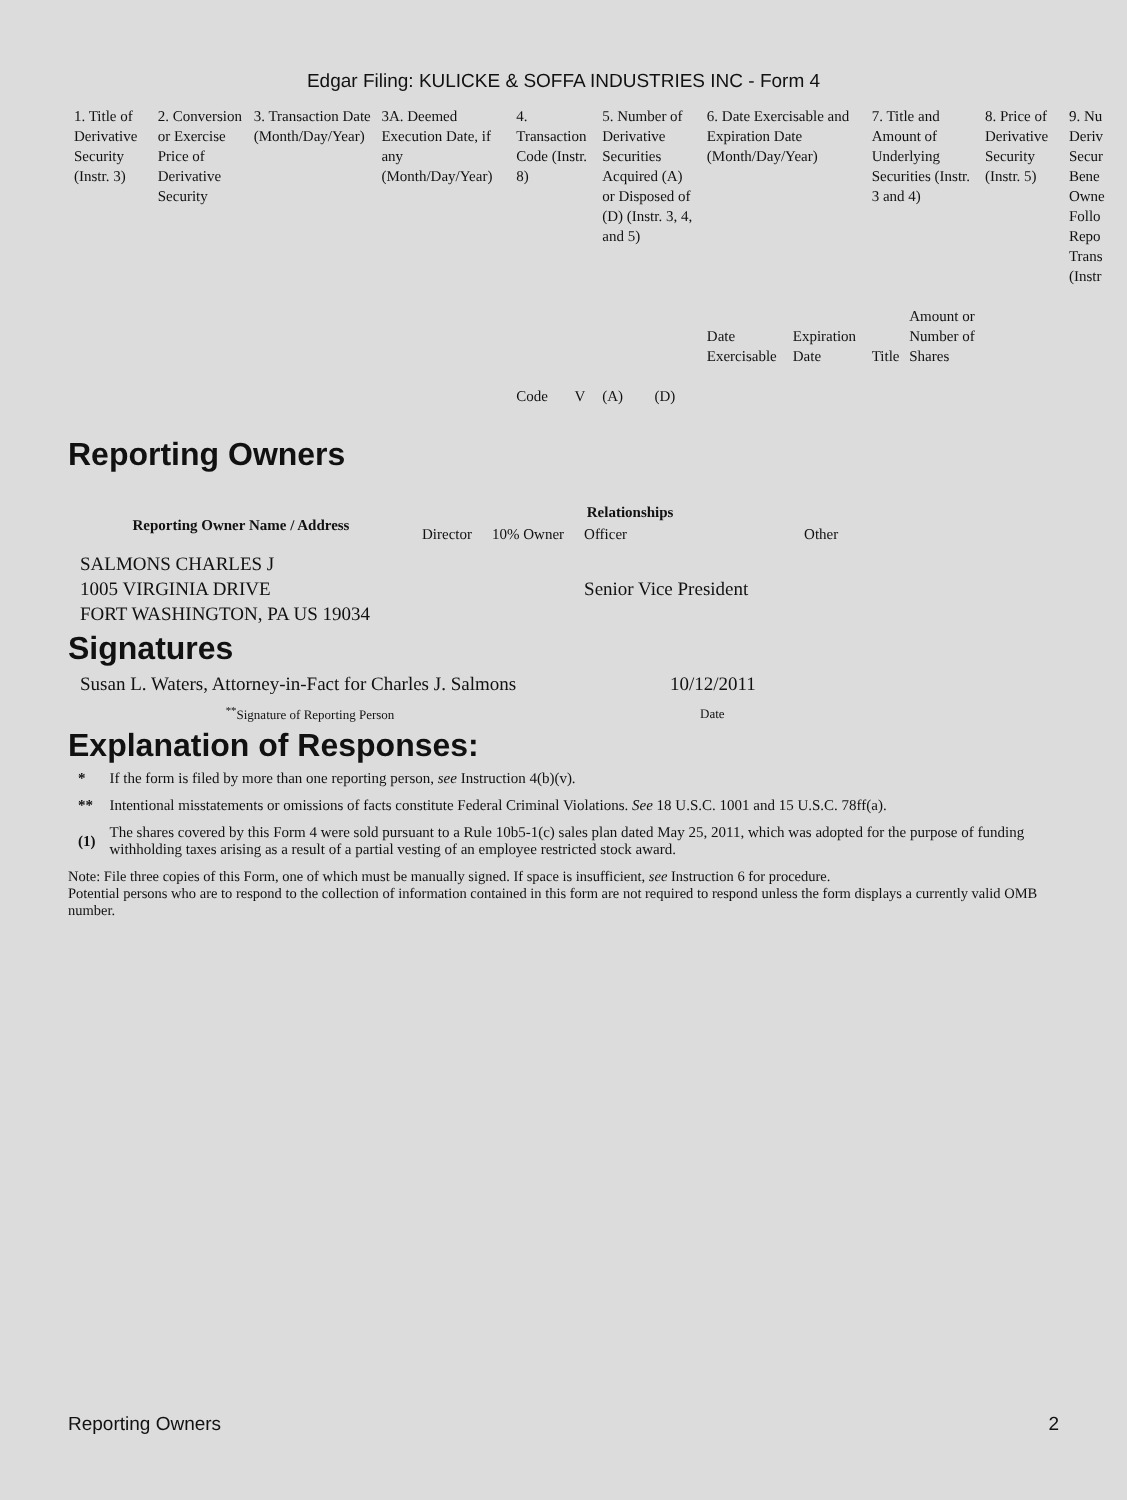Edgar Filing: KULICKE & SOFFA INDUSTRIES INC - Form 4
| 1. Title of Derivative Security (Instr. 3) | 2. Conversion or Exercise Price of Derivative Security | 3. Transaction Date (Month/Day/Year) | 3A. Deemed Execution Date, if any (Month/Day/Year) | 4. Transaction Code (Instr. 8) | | 5. Number of Derivative Securities Acquired (A) or Disposed of (D) (Instr. 3, 4, and 5) | | 6. Date Exercisable and Expiration Date (Month/Day/Year) | | 7. Title and Amount of Underlying Securities (Instr. 3 and 4) | | 8. Price of Derivative Security (Instr. 5) | 9. Nu Deriv Secur Bene Owne Follo Repo Trans (Instr |
| | | | | Code | V | (A) | (D) | Date Exercisable | Expiration Date | Title | Amount or Number of Shares | | |
Reporting Owners
| Reporting Owner Name / Address | Relationships | | | |
| --- | --- | --- | --- | --- |
| | Director | 10% Owner | Officer | Other |
| SALMONS CHARLES J 1005 VIRGINIA DRIVE FORT WASHINGTON, PA US 19034 | | | Senior Vice President | |
Signatures
| Susan L. Waters, Attorney-in-Fact for Charles J. Salmons | 10/12/2011 |
| <sup>**</sup> Signature of Reporting Person | Date |
Explanation of Responses:
| * | If the form is filed by more than one reporting person, see Instruction 4(b)(v). |
| ** | Intentional misstatements or omissions of facts constitute Federal Criminal Violations. See 18 U.S.C. 1001 and 15 U.S.C. 78ff(a). |
| (1) | The shares covered by this Form 4 were sold pursuant to a Rule 10b5-1(c) sales plan dated May 25, 2011, which was adopted for the purpose of funding withholding taxes arising as a result of a partial vesting of an employee restricted stock award. |
Note: File three copies of this Form, one of which must be manually signed. If space is insufficient, see Instruction 6 for procedure.
Potential persons who are to respond to the collection of information contained in this form are not required to respond unless the form displays a currently valid OMB number.
Reporting Owners 2